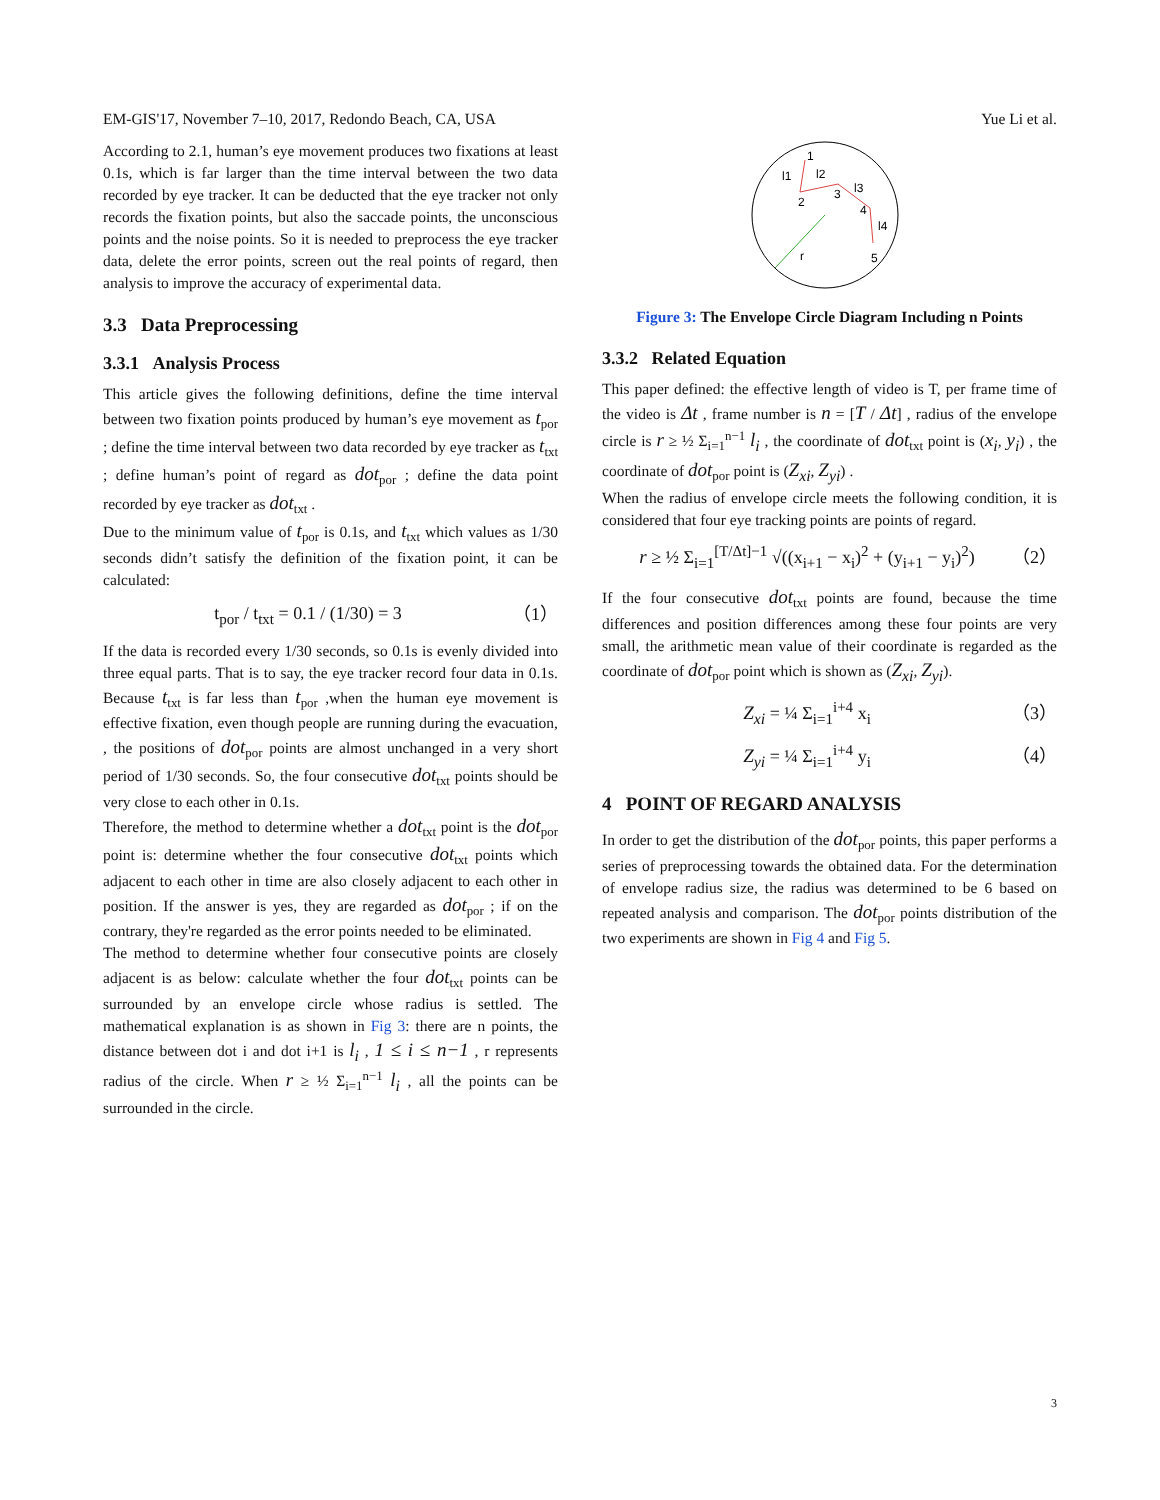EM-GIS'17, November 7–10, 2017, Redondo Beach, CA, USA Yue Li et al.
According to 2.1, human’s eye movement produces two fixations at least 0.1s, which is far larger than the time interval between the two data recorded by eye tracker. It can be deducted that the eye tracker not only records the fixation points, but also the saccade points, the unconscious points and the noise points. So it is needed to preprocess the eye tracker data, delete the error points, screen out the real points of regard, then analysis to improve the accuracy of experimental data.
3.3 Data Preprocessing
3.3.1 Analysis Process
This article gives the following definitions, define the time interval between two fixation points produced by human’s eye movement as t<sub>por</sub> ; define the time interval between two data recorded by eye tracker as t<sub>txt</sub> ; define human’s point of regard as dot<sub>por</sub> ; define the data point recorded by eye tracker as dot<sub>txt</sub> .
Due to the minimum value of t<sub>por</sub> is 0.1s, and t<sub>txt</sub> which values as 1/30 seconds didn’t satisfy the definition of the fixation point, it can be calculated:
t<sub>por</sub> / t<sub>txt</sub> = 0.1 / (1/30) = 3 （1）
If the data is recorded every 1/30 seconds, so 0.1s is evenly divided into three equal parts. That is to say, the eye tracker record four data in 0.1s. Because t<sub>txt</sub> is far less than t<sub>por</sub> ,when the human eye movement is effective fixation, even though people are running during the evacuation, , the positions of dot<sub>por</sub> points are almost unchanged in a very short period of 1/30 seconds. So, the four consecutive dot<sub>txt</sub> points should be very close to each other in 0.1s.
Therefore, the method to determine whether a dot<sub>txt</sub> point is the dot<sub>por</sub> point is: determine whether the four consecutive dot<sub>txt</sub> points which adjacent to each other in time are also closely adjacent to each other in position. If the answer is yes, they are regarded as dot<sub>por</sub> ; if on the contrary, they're regarded as the error points needed to be eliminated.
The method to determine whether four consecutive points are closely adjacent is as below: calculate whether the four dot<sub>txt</sub> points can be surrounded by an envelope circle whose radius is settled. The mathematical explanation is as shown in Fig 3: there are n points, the distance between dot i and dot i+1 is l<sub>i</sub> , 1 ≤ i ≤ n−1 , r represents radius of the circle. When r ≥ ½ Σ<sub>i=1</sub><sup>n−1</sup> l<sub>i</sub> , all the points can be surrounded in the circle.
1
2
3
4
5
r
l1
l2
l3
l4
Figure 3: The Envelope Circle Diagram Including n Points
3.3.2 Related Equation
This paper defined: the effective length of video is T, per frame time of the video is Δt , frame number is n = [T / Δt] , radius of the envelope circle is r ≥ ½ Σ<sub>i=1</sub><sup>n−1</sup> l<sub>i</sub> , the coordinate of dot<sub>txt</sub> point is (x<sub>i</sub>, y<sub>i</sub>) , the coordinate of dot<sub>por</sub> point is (Z<sub>xi</sub>, Z<sub>yi</sub>) .
When the radius of envelope circle meets the following condition, it is considered that four eye tracking points are points of regard.
r ≥ ½ Σ<sub>i=1</sub><sup>[T/Δt]−1</sup> √((x<sub>i+1</sub> − x<sub>i</sub>)<sup>2</sup> + (y<sub>i+1</sub> − y<sub>i</sub>)<sup>2</sup>) （2）
If the four consecutive dot<sub>txt</sub> points are found, because the time differences and position differences among these four points are very small, the arithmetic mean value of their coordinate is regarded as the coordinate of dot<sub>por</sub> point which is shown as (Z<sub>xi</sub>, Z<sub>yi</sub>).
Z<sub>xi</sub> = ¼ Σ<sub>i=1</sub><sup>i+4</sup> x<sub>i</sub> （3）
Z<sub>yi</sub> = ¼ Σ<sub>i=1</sub><sup>i+4</sup> y<sub>i</sub> （4）
4 POINT OF REGARD ANALYSIS
In order to get the distribution of the dot<sub>por</sub> points, this paper performs a series of preprocessing towards the obtained data. For the determination of envelope radius size, the radius was determined to be 6 based on repeated analysis and comparison. The dot<sub>por</sub> points distribution of the two experiments are shown in Fig 4 and Fig 5.
3